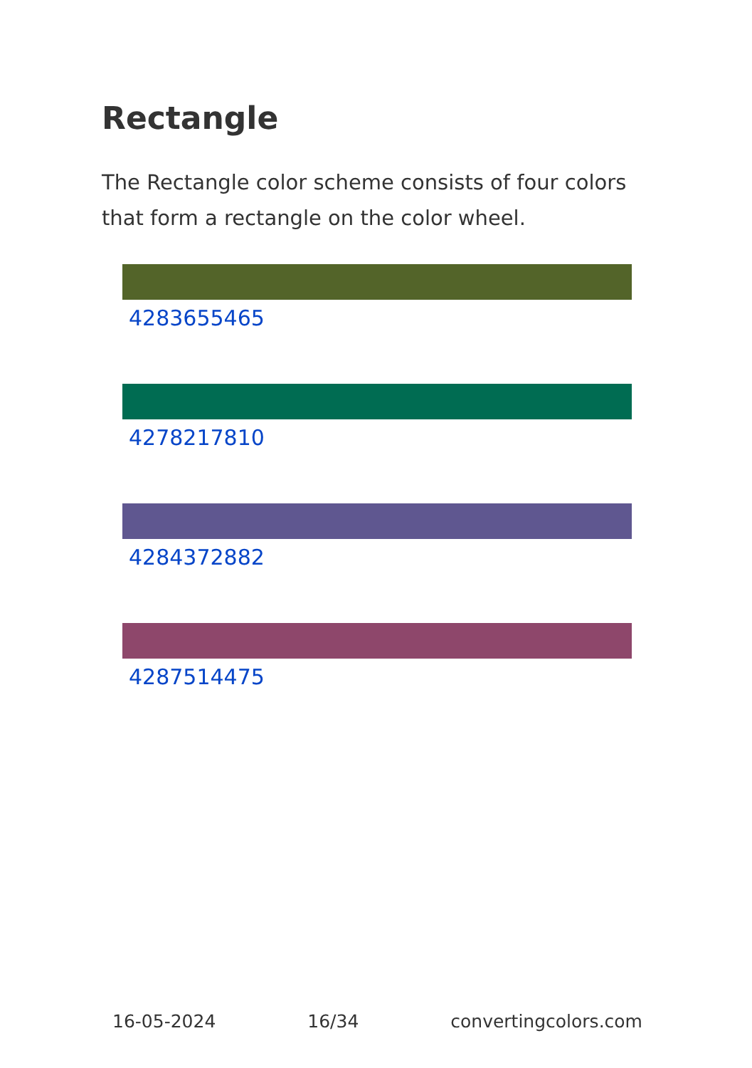Rectangle
The Rectangle color scheme consists of four colors that form a rectangle on the color wheel.
4283655465
4278217810
4284372882
4287514475
16-05-2024 16/34 convertingcolors.com